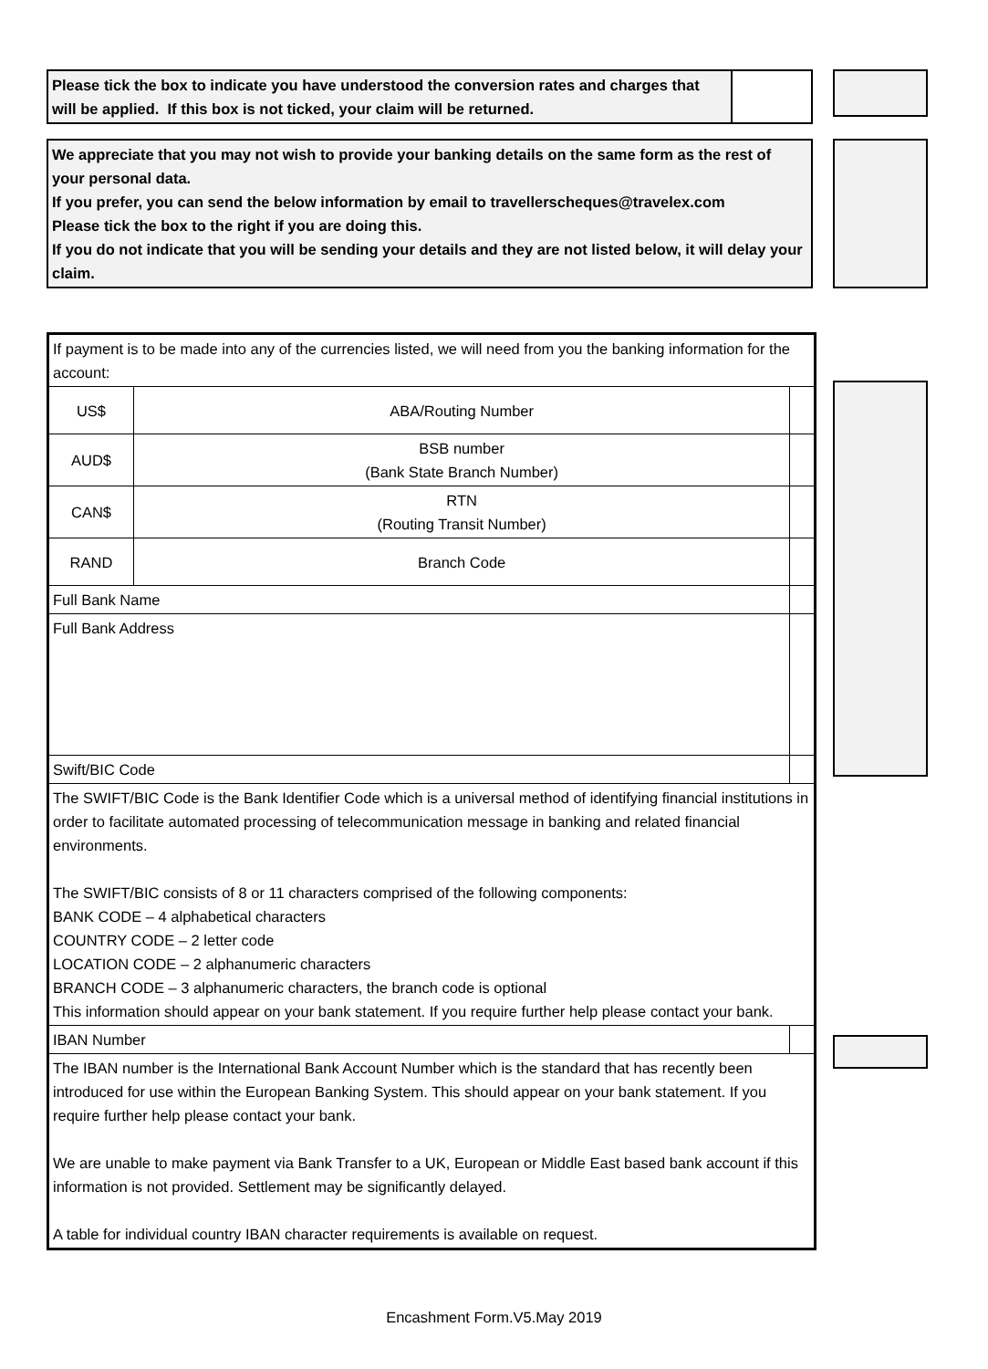| Please tick the box to indicate you have understood the conversion rates and charges that will be applied. If this box is not ticked, your claim will be returned. | |
We appreciate that you may not wish to provide your banking details on the same form as the rest of your personal data.
If you prefer, you can send the below information by email to travellerscheques@travelex.com
Please tick the box to the right if you are doing this.
If you do not indicate that you will be sending your details and they are not listed below, it will delay your claim.
| If payment is to be made into any of the currencies listed, we will need from you the banking information for the account: | | | |
| US$ | ABA/Routing Number | | |
| AUD$ | BSB number (Bank State Branch Number) | | |
| CAN$ | RTN (Routing Transit Number) | | |
| RAND | Branch Code | | |
| Full Bank Name | | | |
| Full Bank Address | | | |
| Swift/BIC Code | | | |
| The SWIFT/BIC Code is the Bank Identifier Code which is a universal method of identifying financial institutions in order to facilitate automated processing of telecommunication message in banking and related financial environments. The SWIFT/BIC consists of 8 or 11 characters comprised of the following components: BANK CODE – 4 alphabetical characters COUNTRY CODE – 2 letter code LOCATION CODE – 2 alphanumeric characters BRANCH CODE – 3 alphanumeric characters, the branch code is optional This information should appear on your bank statement. If you require further help please contact your bank. | | | |
| IBAN Number | | | |
| The IBAN number is the International Bank Account Number which is the standard that has recently been introduced for use within the European Banking System. This should appear on your bank statement. If you require further help please contact your bank. We are unable to make payment via Bank Transfer to a UK, European or Middle East based bank account if this information is not provided. Settlement may be significantly delayed. A table for individual country IBAN character requirements is available on request. | | | |
Encashment Form.V5.May 2019